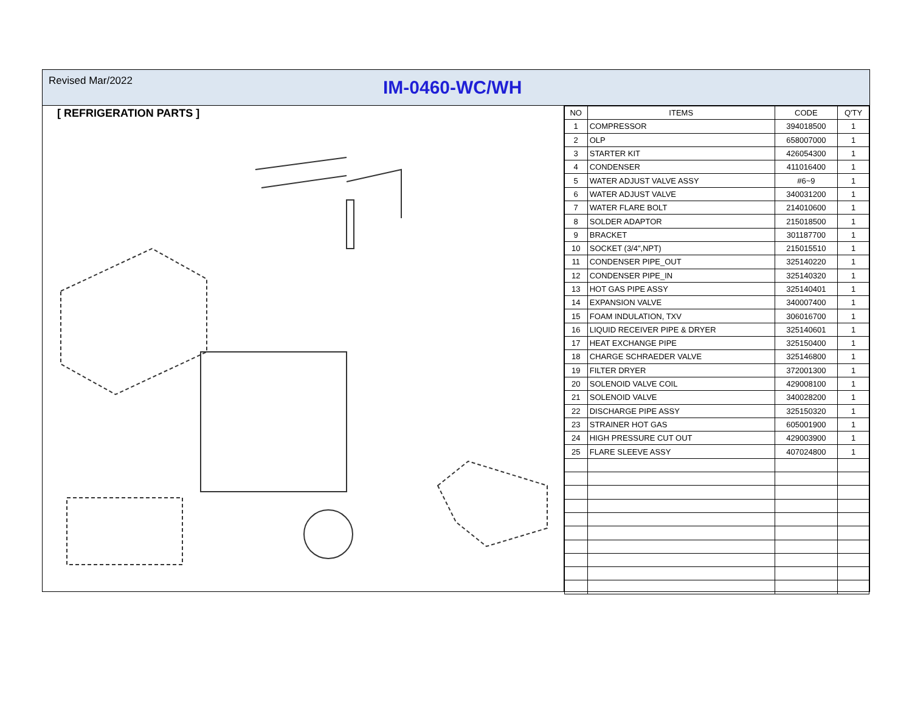Revised Mar/2022
IM-0460-WC/WH
[ REFRIGERATION PARTS ]
| NO | ITEMS | CODE | Q'TY |
| --- | --- | --- | --- |
| 1 | COMPRESSOR | 394018500 | 1 |
| 2 | OLP | 658007000 | 1 |
| 3 | STARTER KIT | 426054300 | 1 |
| 4 | CONDENSER | 411016400 | 1 |
| 5 | WATER ADJUST VALVE ASSY | #6~9 | 1 |
| 6 | WATER ADJUST VALVE | 340031200 | 1 |
| 7 | WATER FLARE BOLT | 214010600 | 1 |
| 8 | SOLDER ADAPTOR | 215018500 | 1 |
| 9 | BRACKET | 301187700 | 1 |
| 10 | SOCKET (3/4",NPT) | 215015510 | 1 |
| 11 | CONDENSER PIPE_OUT | 325140220 | 1 |
| 12 | CONDENSER PIPE_IN | 325140320 | 1 |
| 13 | HOT GAS PIPE ASSY | 325140401 | 1 |
| 14 | EXPANSION VALVE | 340007400 | 1 |
| 15 | FOAM INDULATION, TXV | 306016700 | 1 |
| 16 | LIQUID RECEIVER PIPE & DRYER | 325140601 | 1 |
| 17 | HEAT EXCHANGE PIPE | 325150400 | 1 |
| 18 | CHARGE SCHRAEDER VALVE | 325146800 | 1 |
| 19 | FILTER DRYER | 372001300 | 1 |
| 20 | SOLENOID VALVE COIL | 429008100 | 1 |
| 21 | SOLENOID VALVE | 340028200 | 1 |
| 22 | DISCHARGE PIPE ASSY | 325150320 | 1 |
| 23 | STRAINER HOT GAS | 605001900 | 1 |
| 24 | HIGH PRESSURE CUT OUT | 429003900 | 1 |
| 25 | FLARE SLEEVE ASSY | 407024800 | 1 |